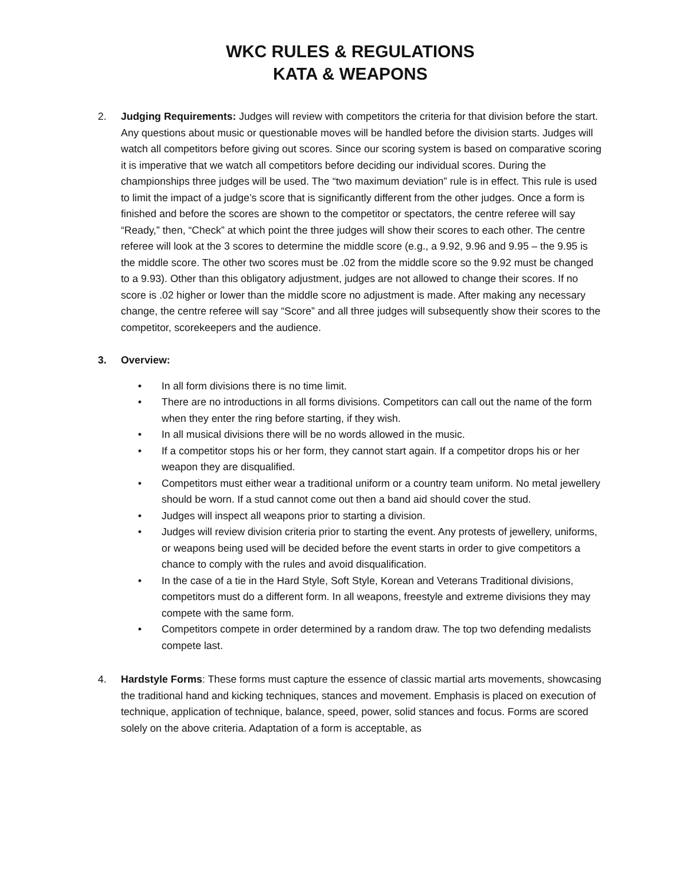WKC RULES & REGULATIONS
KATA & WEAPONS
2. Judging Requirements: Judges will review with competitors the criteria for that division before the start. Any questions about music or questionable moves will be handled before the division starts. Judges will watch all competitors before giving out scores. Since our scoring system is based on comparative scoring it is imperative that we watch all competitors before deciding our individual scores. During the championships three judges will be used. The “two maximum deviation” rule is in effect. This rule is used to limit the impact of a judge’s score that is significantly different from the other judges. Once a form is finished and before the scores are shown to the competitor or spectators, the centre referee will say “Ready,” then, “Check” at which point the three judges will show their scores to each other. The centre referee will look at the 3 scores to determine the middle score (e.g., a 9.92, 9.96 and 9.95 – the 9.95 is the middle score. The other two scores must be .02 from the middle score so the 9.92 must be changed to a 9.93). Other than this obligatory adjustment, judges are not allowed to change their scores. If no score is .02 higher or lower than the middle score no adjustment is made. After making any necessary change, the centre referee will say “Score” and all three judges will subsequently show their scores to the competitor, scorekeepers and the audience.
3. Overview:
• In all form divisions there is no time limit.
• There are no introductions in all forms divisions. Competitors can call out the name of the form when they enter the ring before starting, if they wish.
• In all musical divisions there will be no words allowed in the music.
• If a competitor stops his or her form, they cannot start again. If a competitor drops his or her weapon they are disqualified.
• Competitors must either wear a traditional uniform or a country team uniform. No metal jewellery should be worn. If a stud cannot come out then a band aid should cover the stud.
• Judges will inspect all weapons prior to starting a division.
• Judges will review division criteria prior to starting the event. Any protests of jewellery, uniforms, or weapons being used will be decided before the event starts in order to give competitors a chance to comply with the rules and avoid disqualification.
• In the case of a tie in the Hard Style, Soft Style, Korean and Veterans Traditional divisions, competitors must do a different form. In all weapons, freestyle and extreme divisions they may compete with the same form.
• Competitors compete in order determined by a random draw. The top two defending medalists compete last.
4. Hardstyle Forms: These forms must capture the essence of classic martial arts movements, showcasing the traditional hand and kicking techniques, stances and movement. Emphasis is placed on execution of technique, application of technique, balance, speed, power, solid stances and focus. Forms are scored solely on the above criteria. Adaptation of a form is acceptable, as